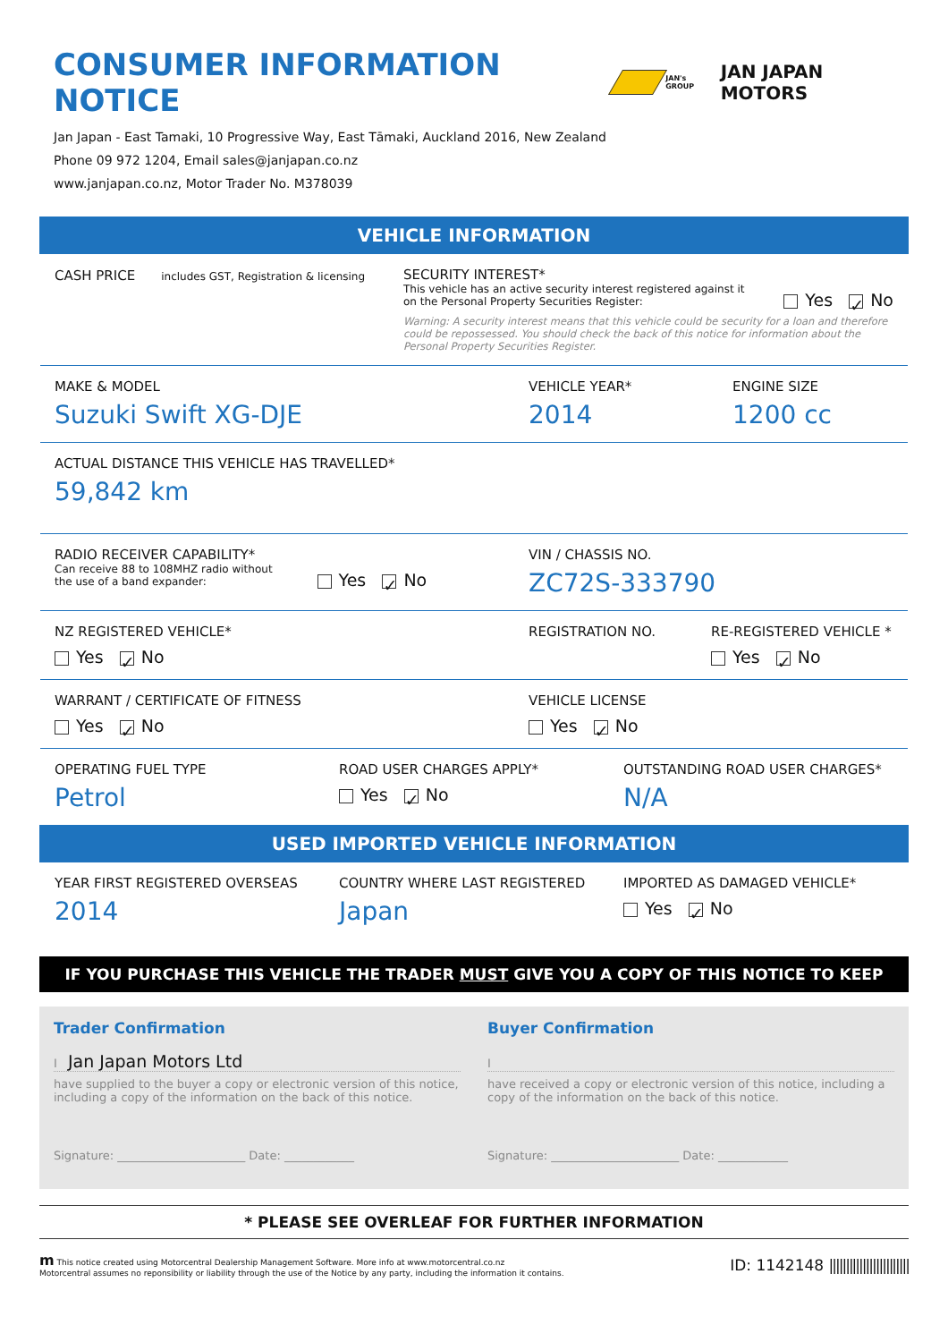CONSUMER INFORMATION NOTICE
JAN's GROUP JAN JAPAN MOTORS
Jan Japan - East Tamaki, 10 Progressive Way, East Tāmaki, Auckland 2016, New Zealand
Phone 09 972 1204, Email sales@janjapan.co.nz
www.janjapan.co.nz, Motor Trader No. M378039
VEHICLE INFORMATION
CASH PRICE includes GST, Registration & licensing
SECURITY INTEREST*
This vehicle has an active security interest registered against it
on the Personal Property Securities Register:
Yes ✓ No
Warning: A security interest means that this vehicle could be security for a loan and therefore could be repossessed. You should check the back of this notice for information about the Personal Property Securities Register.
MAKE & MODEL
Suzuki Swift XG-DJE
VEHICLE YEAR*
2014
ENGINE SIZE
1200 cc
ACTUAL DISTANCE THIS VEHICLE HAS TRAVELLED*
59,842 km
RADIO RECEIVER CAPABILITY*
Can receive 88 to 108MHZ radio without
the use of a band expander:
Yes ✓ No
VIN / CHASSIS NO.
ZC72S-333790
NZ REGISTERED VEHICLE*
Yes ✓ No
REGISTRATION NO. RE-REGISTERED VEHICLE *
Yes ✓ No
WARRANT / CERTIFICATE OF FITNESS
Yes ✓ No
VEHICLE LICENSE
Yes ✓ No
OPERATING FUEL TYPE
Petrol
ROAD USER CHARGES APPLY*
Yes ✓ No
OUTSTANDING ROAD USER CHARGES*
N/A
USED IMPORTED VEHICLE INFORMATION
YEAR FIRST REGISTERED OVERSEAS
2014
COUNTRY WHERE LAST REGISTERED
Japan
IMPORTED AS DAMAGED VEHICLE*
Yes ✓ No
IF YOU PURCHASE THIS VEHICLE THE TRADER MUST GIVE YOU A COPY OF THIS NOTICE TO KEEP
Trader Confirmation
I Jan Japan Motors Ltd
have supplied to the buyer a copy or electronic version of this notice, including a copy of the information on the back of this notice.
Signature: ______________________ Date: ____________
Buyer Confirmation
I
have received a copy or electronic version of this notice, including a copy of the information on the back of this notice.
Signature: ______________________ Date: ____________
* PLEASE SEE OVERLEAF FOR FURTHER INFORMATION
m This notice created using Motorcentral Dealership Management Software. More info at www.motorcentral.co.nz
Motorcentral assumes no reponsibility or liability through the use of the Notice by any party, including the information it contains.
ID: 1142148 ||||||||||||||||||||||||